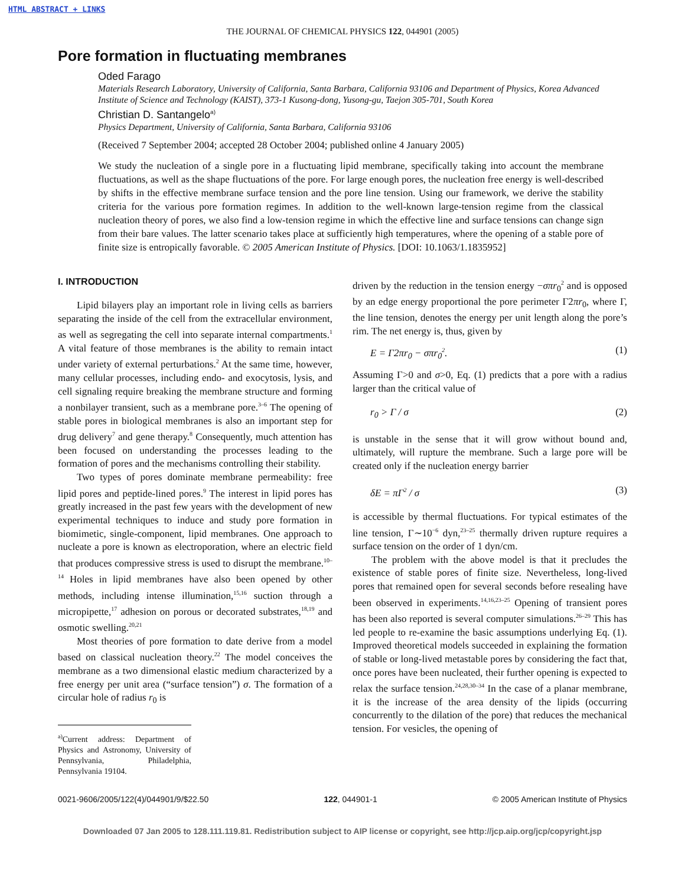HTML ABSTRACT + LINKS
THE JOURNAL OF CHEMICAL PHYSICS 122, 044901 (2005)
Pore formation in fluctuating membranes
Oded Farago
Materials Research Laboratory, University of California, Santa Barbara, California 93106 and Department of Physics, Korea Advanced Institute of Science and Technology (KAIST), 373-1 Kusong-dong, Yusong-gu, Taejon 305-701, South Korea
Christian D. Santangelo<sup>a)</sup>
Physics Department, University of California, Santa Barbara, California 93106
(Received 7 September 2004; accepted 28 October 2004; published online 4 January 2005)
We study the nucleation of a single pore in a fluctuating lipid membrane, specifically taking into account the membrane fluctuations, as well as the shape fluctuations of the pore. For large enough pores, the nucleation free energy is well-described by shifts in the effective membrane surface tension and the pore line tension. Using our framework, we derive the stability criteria for the various pore formation regimes. In addition to the well-known large-tension regime from the classical nucleation theory of pores, we also find a low-tension regime in which the effective line and surface tensions can change sign from their bare values. The latter scenario takes place at sufficiently high temperatures, where the opening of a stable pore of finite size is entropically favorable. © 2005 American Institute of Physics. [DOI: 10.1063/1.1835952]
I. INTRODUCTION
Lipid bilayers play an important role in living cells as barriers separating the inside of the cell from the extracellular environment, as well as segregating the cell into separate internal compartments.<sup>1</sup> A vital feature of those membranes is the ability to remain intact under variety of external perturbations.<sup>2</sup> At the same time, however, many cellular processes, including endo- and exocytosis, lysis, and cell signaling require breaking the membrane structure and forming a nonbilayer transient, such as a membrane pore.<sup>3–6</sup> The opening of stable pores in biological membranes is also an important step for drug delivery<sup>7</sup> and gene therapy.<sup>8</sup> Consequently, much attention has been focused on understanding the processes leading to the formation of pores and the mechanisms controlling their stability.
Two types of pores dominate membrane permeability: free lipid pores and peptide-lined pores.<sup>9</sup> The interest in lipid pores has greatly increased in the past few years with the development of new experimental techniques to induce and study pore formation in biomimetic, single-component, lipid membranes. One approach to nucleate a pore is known as electroporation, where an electric field that produces compressive stress is used to disrupt the membrane.<sup>10–14</sup> Holes in lipid membranes have also been opened by other methods, including intense illumination,<sup>15,16</sup> suction through a micropipette,<sup>17</sup> adhesion on porous or decorated substrates,<sup>18,19</sup> and osmotic swelling.<sup>20,21</sup>
Most theories of pore formation to date derive from a model based on classical nucleation theory.<sup>22</sup> The model conceives the membrane as a two dimensional elastic medium characterized by a free energy per unit area (“surface tension”) σ. The formation of a circular hole of radius r<sub>0</sub> is
<sup>a)</sup> Current address: Department of Physics and Astronomy, University of Pennsylvania, Philadelphia, Pennsylvania 19104.
driven by the reduction in the tension energy −σπr<sub>0</sub><sup>2</sup> and is opposed by an edge energy proportional the pore perimeter Γ2πr<sub>0</sub>, where Γ, the line tension, denotes the energy per unit length along the pore’s rim. The net energy is, thus, given by
E = Γ2πr<sub>0</sub> − σπr<sub>0</sub><sup>2</sup>. (1)
Assuming Γ>0 and σ>0, Eq. (1) predicts that a pore with a radius larger than the critical value of
r<sub>0</sub> > Γ / σ (2)
is unstable in the sense that it will grow without bound and, ultimately, will rupture the membrane. Such a large pore will be created only if the nucleation energy barrier
δE = πΓ<sup>2</sup> / σ (3)
is accessible by thermal fluctuations. For typical estimates of the line tension, Γ∼10<sup>−6</sup> dyn,<sup>23–25</sup> thermally driven rupture requires a surface tension on the order of 1 dyn/cm.
The problem with the above model is that it precludes the existence of stable pores of finite size. Nevertheless, long-lived pores that remained open for several seconds before resealing have been observed in experiments.<sup>14,16,23–25</sup> Opening of transient pores has been also reported is several computer simulations.<sup>26–29</sup> This has led people to re-examine the basic assumptions underlying Eq. (1). Improved theoretical models succeeded in explaining the formation of stable or long-lived metastable pores by considering the fact that, once pores have been nucleated, their further opening is expected to relax the surface tension.<sup>24,28,30–34</sup> In the case of a planar membrane, it is the increase of the area density of the lipids (occurring concurrently to the dilation of the pore) that reduces the mechanical tension. For vesicles, the opening of
0021-9606/2005/122(4)/044901/9/$22.50 122, 044901-1 © 2005 American Institute of Physics
Downloaded 07 Jan 2005 to 128.111.119.81. Redistribution subject to AIP license or copyright, see http://jcp.aip.org/jcp/copyright.jsp